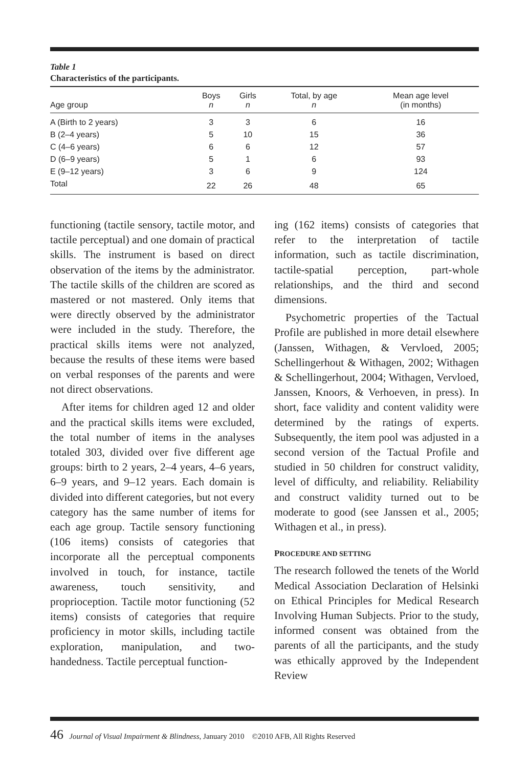Table 1
Characteristics of the participants.
| Age group | Boys n | Girls n | Total, by age n | Mean age level (in months) |
| --- | --- | --- | --- | --- |
| A (Birth to 2 years) | 3 | 3 | 6 | 16 |
| B (2–4 years) | 5 | 10 | 15 | 36 |
| C (4–6 years) | 6 | 6 | 12 | 57 |
| D (6–9 years) | 5 | 1 | 6 | 93 |
| E (9–12 years) | 3 | 6 | 9 | 124 |
| Total | 22 | 26 | 48 | 65 |
functioning (tactile sensory, tactile motor, and tactile perceptual) and one domain of practical skills. The instrument is based on direct observation of the items by the administrator. The tactile skills of the children are scored as mastered or not mastered. Only items that were directly observed by the administrator were included in the study. Therefore, the practical skills items were not analyzed, because the results of these items were based on verbal responses of the parents and were not direct observations.
After items for children aged 12 and older and the practical skills items were excluded, the total number of items in the analyses totaled 303, divided over five different age groups: birth to 2 years, 2–4 years, 4–6 years, 6–9 years, and 9–12 years. Each domain is divided into different categories, but not every category has the same number of items for each age group. Tactile sensory functioning (106 items) consists of categories that incorporate all the perceptual components involved in touch, for instance, tactile awareness, touch sensitivity, and proprioception. Tactile motor functioning (52 items) consists of categories that require proficiency in motor skills, including tactile exploration, manipulation, and two-handedness. Tactile perceptual function-
ing (162 items) consists of categories that refer to the interpretation of tactile information, such as tactile discrimination, tactile-spatial perception, part-whole relationships, and the third and second dimensions.
Psychometric properties of the Tactual Profile are published in more detail elsewhere (Janssen, Withagen, & Vervloed, 2005; Schellingerhout & Withagen, 2002; Withagen & Schellingerhout, 2004; Withagen, Vervloed, Janssen, Knoors, & Verhoeven, in press). In short, face validity and content validity were determined by the ratings of experts. Subsequently, the item pool was adjusted in a second version of the Tactual Profile and studied in 50 children for construct validity, level of difficulty, and reliability. Reliability and construct validity turned out to be moderate to good (see Janssen et al., 2005; Withagen et al., in press).
PROCEDURE AND SETTING
The research followed the tenets of the World Medical Association Declaration of Helsinki on Ethical Principles for Medical Research Involving Human Subjects. Prior to the study, informed consent was obtained from the parents of all the participants, and the study was ethically approved by the Independent Review
46 Journal of Visual Impairment & Blindness, January 2010 ©2010 AFB, All Rights Reserved